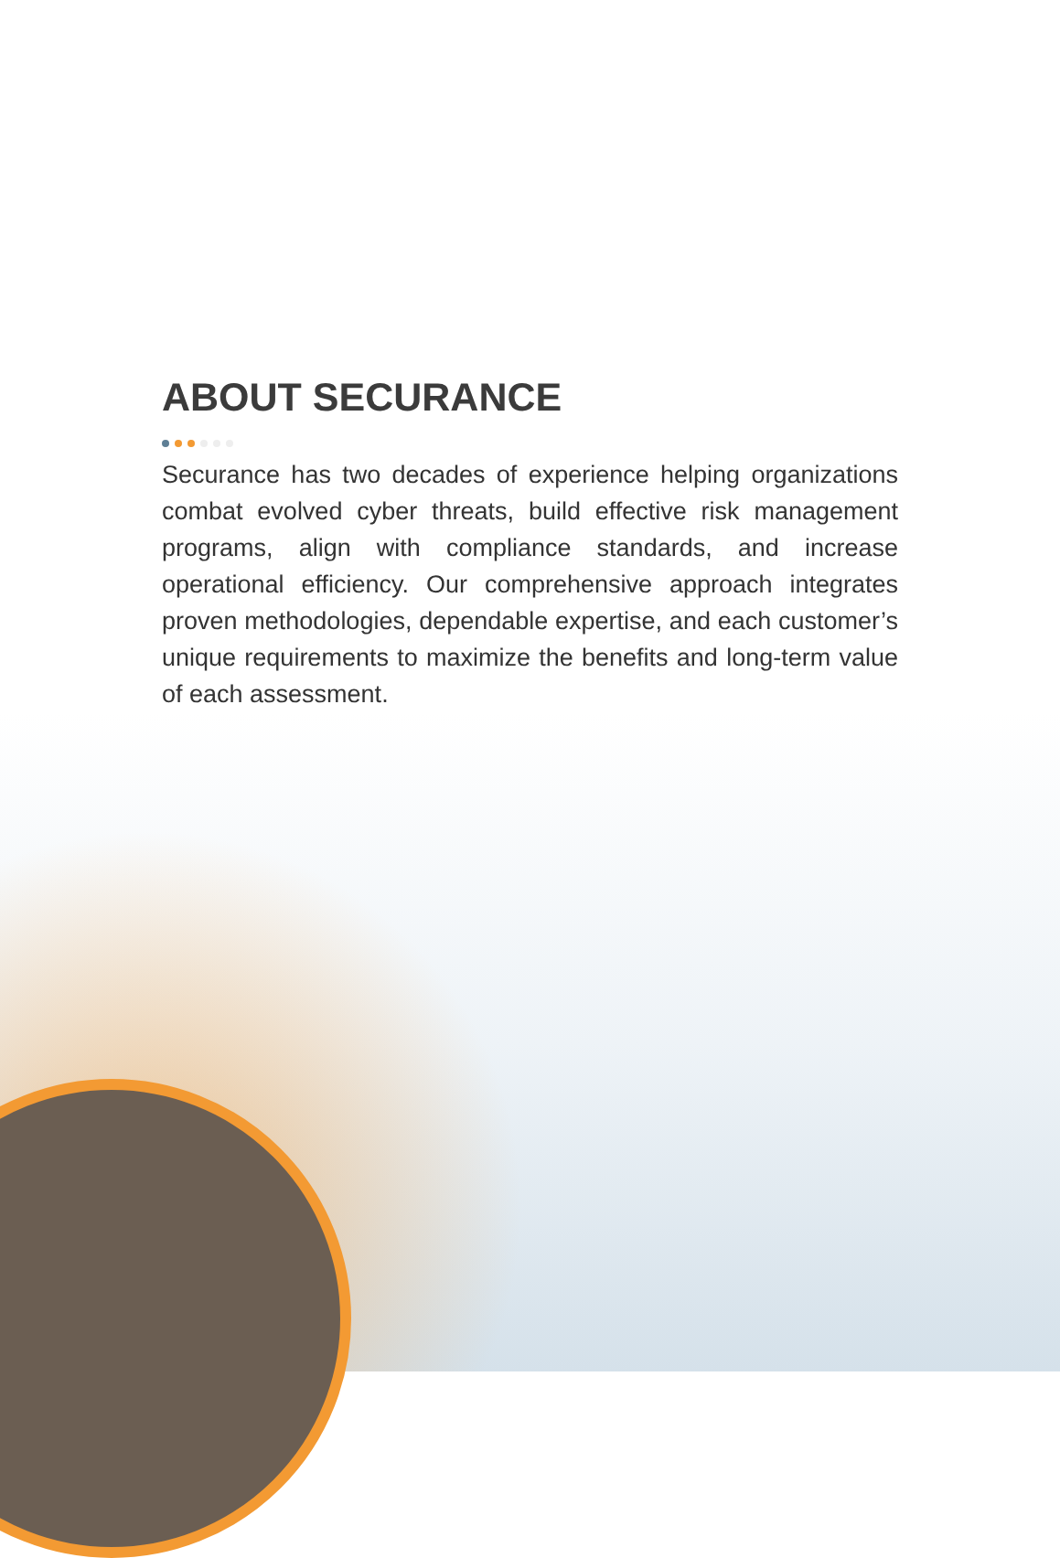ABOUT SECURANCE
Securance has two decades of experience helping organizations combat evolved cyber threats, build effective risk management programs, align with compliance standards, and increase operational efficiency. Our comprehensive approach integrates proven methodologies, dependable expertise, and each customer’s unique requirements to maximize the benefits and long-term value of each assessment.